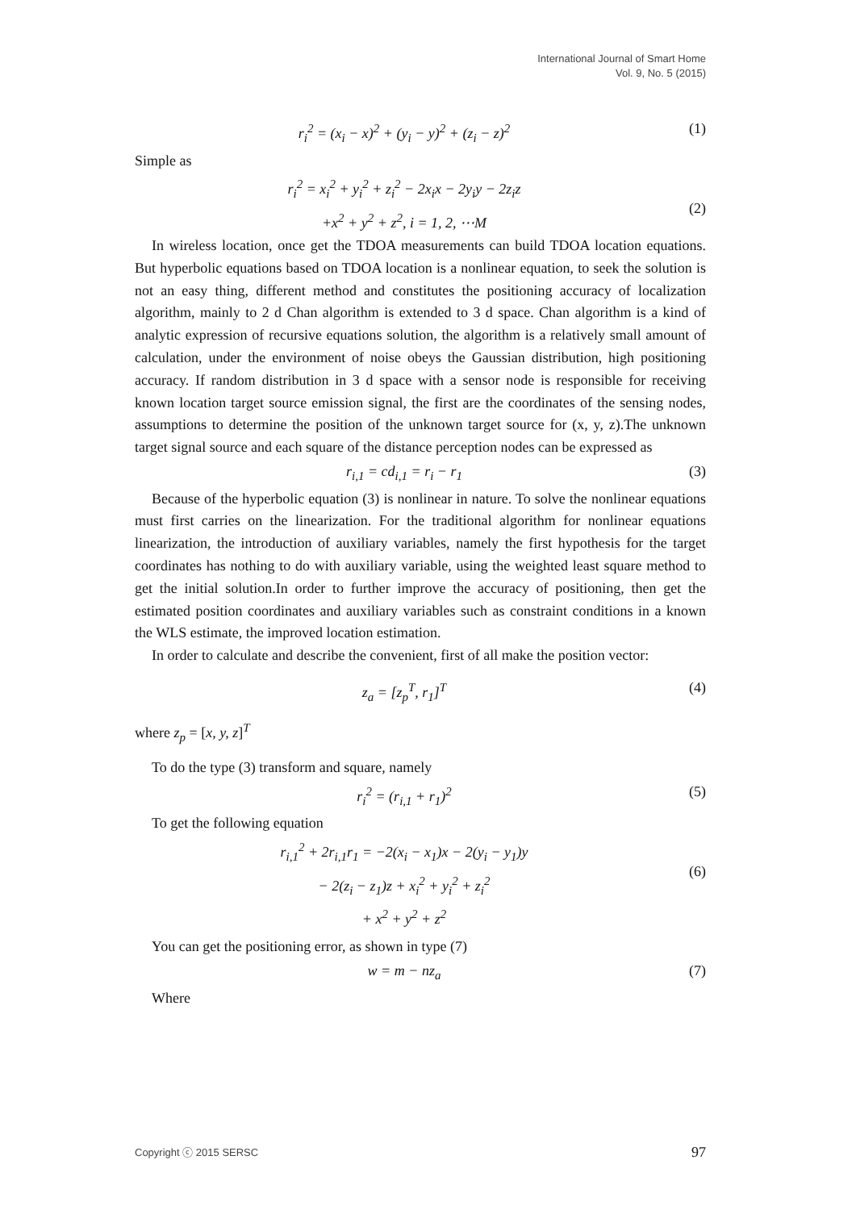International Journal of Smart Home
Vol. 9, No. 5 (2015)
r<sub>i</sub><sup>2</sup> = (x<sub>i</sub> − x)<sup>2</sup> + (y<sub>i</sub> − y)<sup>2</sup> + (z<sub>i</sub> − z)<sup>2</sup> (1)
Simple as
r<sub>i</sub><sup>2</sup> = x<sub>i</sub><sup>2</sup> + y<sub>i</sub><sup>2</sup> + z<sub>i</sub><sup>2</sup> − 2x<sub>i</sub>x − 2y<sub>i</sub>y − 2z<sub>i</sub>z
+x<sup>2</sup> + y<sup>2</sup> + z<sup>2</sup>, i = 1, 2, ⋯M
(2)
In wireless location, once get the TDOA measurements can build TDOA location equations. But hyperbolic equations based on TDOA location is a nonlinear equation, to seek the solution is not an easy thing, different method and constitutes the positioning accuracy of localization algorithm, mainly to 2 d Chan algorithm is extended to 3 d space. Chan algorithm is a kind of analytic expression of recursive equations solution, the algorithm is a relatively small amount of calculation, under the environment of noise obeys the Gaussian distribution, high positioning accuracy. If random distribution in 3 d space with a sensor node is responsible for receiving known location target source emission signal, the first are the coordinates of the sensing nodes, assumptions to determine the position of the unknown target source for (x, y, z).The unknown target signal source and each square of the distance perception nodes can be expressed as
r<sub>i,1</sub> = cd<sub>i,1</sub> = r<sub>i</sub> − r<sub>1</sub> (3)
Because of the hyperbolic equation (3) is nonlinear in nature. To solve the nonlinear equations must first carries on the linearization. For the traditional algorithm for nonlinear equations linearization, the introduction of auxiliary variables, namely the first hypothesis for the target coordinates has nothing to do with auxiliary variable, using the weighted least square method to get the initial solution.In order to further improve the accuracy of positioning, then get the estimated position coordinates and auxiliary variables such as constraint conditions in a known the WLS estimate, the improved location estimation.
In order to calculate and describe the convenient, first of all make the position vector:
z<sub>a</sub> = [z<sub>p</sub><sup>T</sup>, r<sub>1</sub>]<sup>T</sup> (4)
where z<sub>p</sub> = [x, y, z]<sup>T</sup>
To do the type (3) transform and square, namely
r<sub>i</sub><sup>2</sup> = (r<sub>i,1</sub> + r<sub>1</sub>)<sup>2</sup> (5)
To get the following equation
r<sub>i,1</sub><sup>2</sup> + 2r<sub>i,1</sub>r<sub>1</sub> = −2(x<sub>i</sub> − x<sub>1</sub>)x − 2(y<sub>i</sub> − y<sub>1</sub>)y
− 2(z<sub>i</sub> − z<sub>1</sub>)z + x<sub>i</sub><sup>2</sup> + y<sub>i</sub><sup>2</sup> + z<sub>i</sub><sup>2</sup>
+ x<sup>2</sup> + y<sup>2</sup> + z<sup>2</sup>
(6)
You can get the positioning error, as shown in type (7)
w = m − nz<sub>a</sub> (7)
Where
Copyright ⓒ 2015 SERSC 97